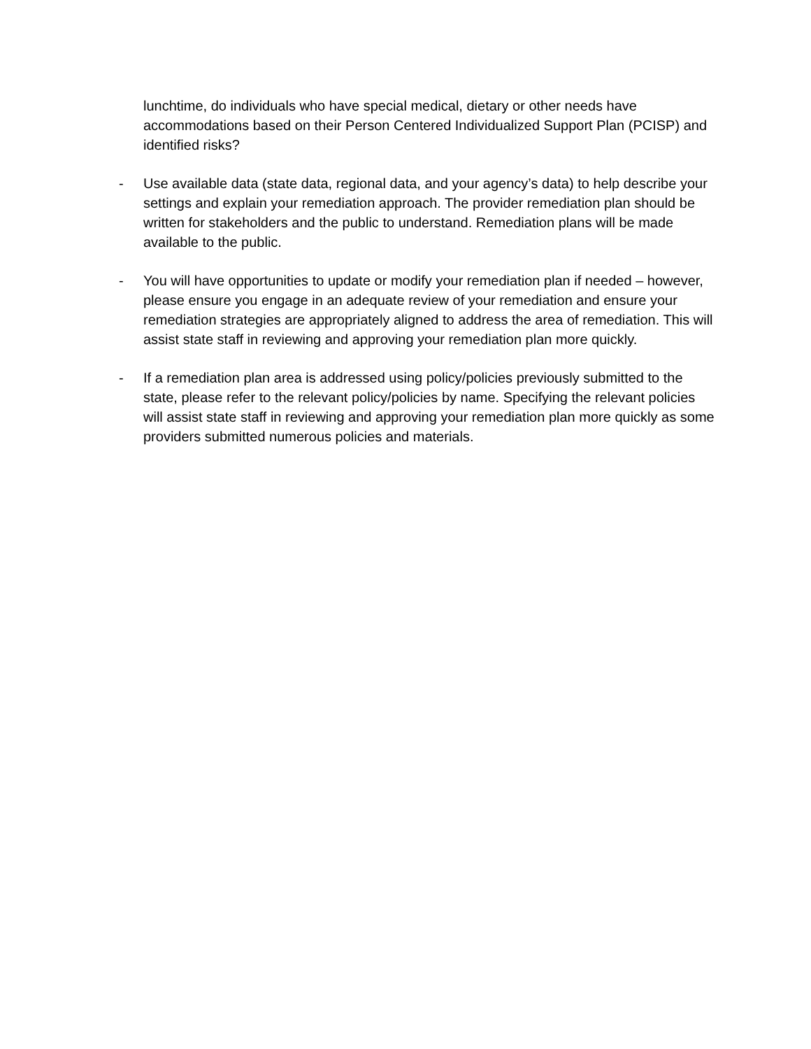lunchtime, do individuals who have special medical, dietary or other needs have accommodations based on their Person Centered Individualized Support Plan (PCISP) and identified risks?
- Use available data (state data, regional data, and your agency’s data) to help describe your settings and explain your remediation approach. The provider remediation plan should be written for stakeholders and the public to understand. Remediation plans will be made available to the public.
- You will have opportunities to update or modify your remediation plan if needed – however, please ensure you engage in an adequate review of your remediation and ensure your remediation strategies are appropriately aligned to address the area of remediation. This will assist state staff in reviewing and approving your remediation plan more quickly.
- If a remediation plan area is addressed using policy/policies previously submitted to the state, please refer to the relevant policy/policies by name. Specifying the relevant policies will assist state staff in reviewing and approving your remediation plan more quickly as some providers submitted numerous policies and materials.